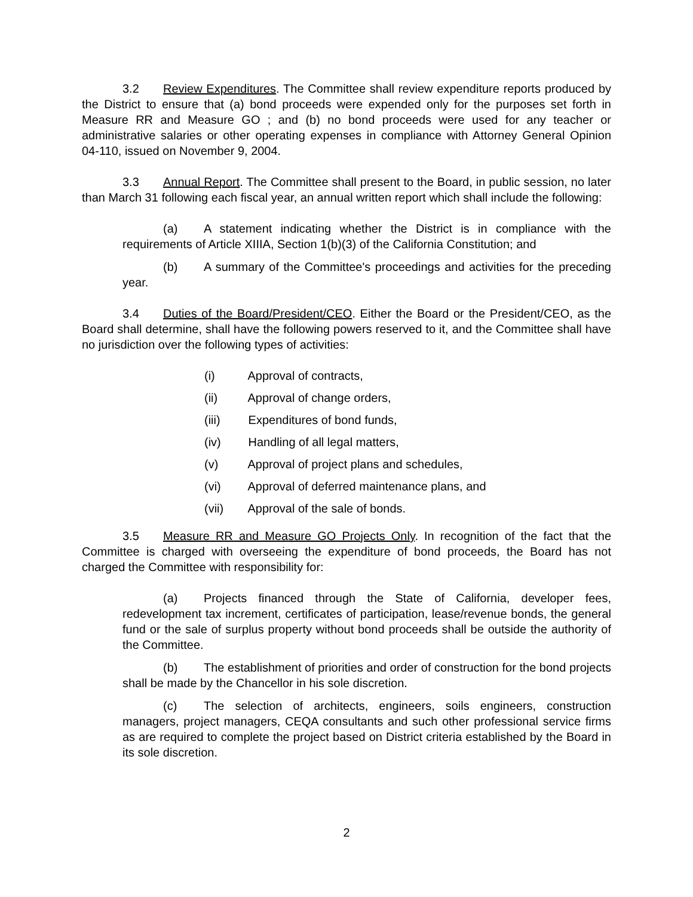3.2 Review Expenditures. The Committee shall review expenditure reports produced by the District to ensure that (a) bond proceeds were expended only for the purposes set forth in Measure RR and Measure GO ; and (b) no bond proceeds were used for any teacher or administrative salaries or other operating expenses in compliance with Attorney General Opinion 04-110, issued on November 9, 2004.
3.3 Annual Report. The Committee shall present to the Board, in public session, no later than March 31 following each fiscal year, an annual written report which shall include the following:
(a) A statement indicating whether the District is in compliance with the requirements of Article XIIIA, Section 1(b)(3) of the California Constitution; and
(b) A summary of the Committee's proceedings and activities for the preceding year.
3.4 Duties of the Board/President/CEO. Either the Board or the President/CEO, as the Board shall determine, shall have the following powers reserved to it, and the Committee shall have no jurisdiction over the following types of activities:
(i) Approval of contracts,
(ii) Approval of change orders,
(iii) Expenditures of bond funds,
(iv) Handling of all legal matters,
(v) Approval of project plans and schedules,
(vi) Approval of deferred maintenance plans, and
(vii) Approval of the sale of bonds.
3.5 Measure RR and Measure GO Projects Only. In recognition of the fact that the Committee is charged with overseeing the expenditure of bond proceeds, the Board has not charged the Committee with responsibility for:
(a) Projects financed through the State of California, developer fees, redevelopment tax increment, certificates of participation, lease/revenue bonds, the general fund or the sale of surplus property without bond proceeds shall be outside the authority of the Committee.
(b) The establishment of priorities and order of construction for the bond projects shall be made by the Chancellor in his sole discretion.
(c) The selection of architects, engineers, soils engineers, construction managers, project managers, CEQA consultants and such other professional service firms as are required to complete the project based on District criteria established by the Board in its sole discretion.
2